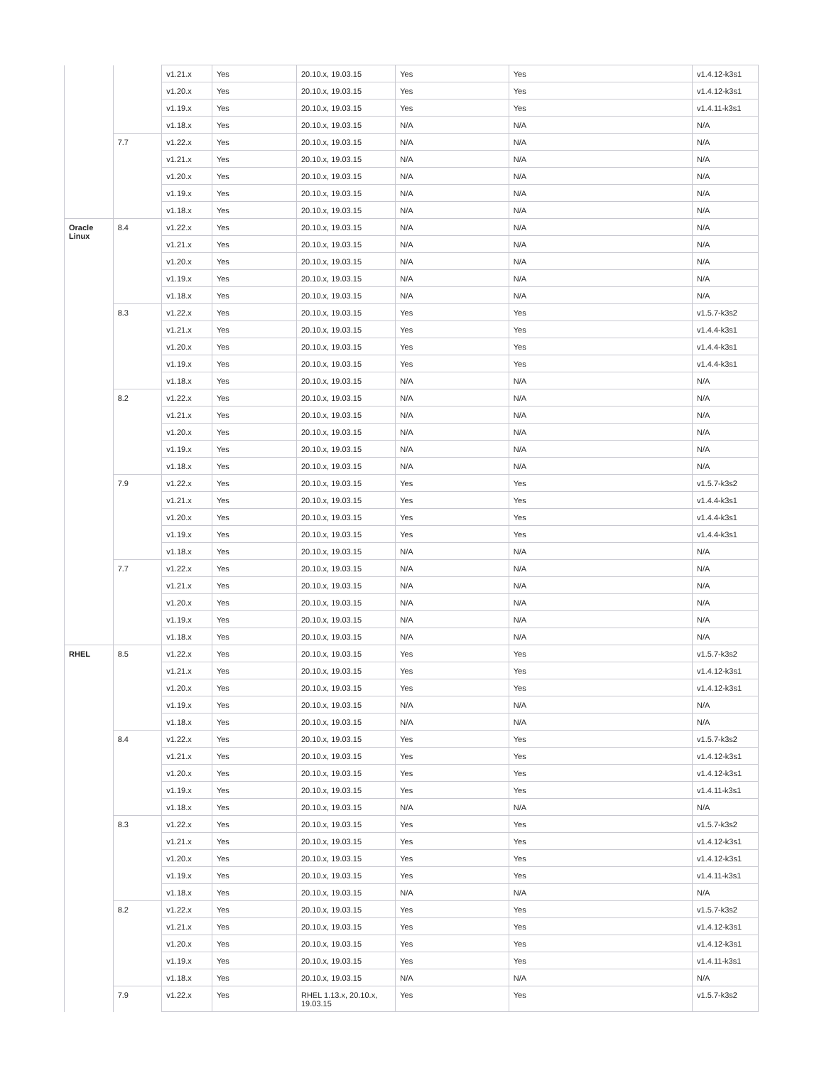| | | v1.21.x | Yes | 20.10.x, 19.03.15 | Yes | Yes | v1.4.12-k3s1 |
| | | v1.20.x | Yes | 20.10.x, 19.03.15 | Yes | Yes | v1.4.12-k3s1 |
| | | v1.19.x | Yes | 20.10.x, 19.03.15 | Yes | Yes | v1.4.11-k3s1 |
| | | v1.18.x | Yes | 20.10.x, 19.03.15 | N/A | N/A | N/A |
| | 7.7 | v1.22.x | Yes | 20.10.x, 19.03.15 | N/A | N/A | N/A |
| | | v1.21.x | Yes | 20.10.x, 19.03.15 | N/A | N/A | N/A |
| | | v1.20.x | Yes | 20.10.x, 19.03.15 | N/A | N/A | N/A |
| | | v1.19.x | Yes | 20.10.x, 19.03.15 | N/A | N/A | N/A |
| | | v1.18.x | Yes | 20.10.x, 19.03.15 | N/A | N/A | N/A |
| Oracle Linux | 8.4 | v1.22.x | Yes | 20.10.x, 19.03.15 | N/A | N/A | N/A |
| | | v1.21.x | Yes | 20.10.x, 19.03.15 | N/A | N/A | N/A |
| | | v1.20.x | Yes | 20.10.x, 19.03.15 | N/A | N/A | N/A |
| | | v1.19.x | Yes | 20.10.x, 19.03.15 | N/A | N/A | N/A |
| | | v1.18.x | Yes | 20.10.x, 19.03.15 | N/A | N/A | N/A |
| | 8.3 | v1.22.x | Yes | 20.10.x, 19.03.15 | Yes | Yes | v1.5.7-k3s2 |
| | | v1.21.x | Yes | 20.10.x, 19.03.15 | Yes | Yes | v1.4.4-k3s1 |
| | | v1.20.x | Yes | 20.10.x, 19.03.15 | Yes | Yes | v1.4.4-k3s1 |
| | | v1.19.x | Yes | 20.10.x, 19.03.15 | Yes | Yes | v1.4.4-k3s1 |
| | | v1.18.x | Yes | 20.10.x, 19.03.15 | N/A | N/A | N/A |
| | 8.2 | v1.22.x | Yes | 20.10.x, 19.03.15 | N/A | N/A | N/A |
| | | v1.21.x | Yes | 20.10.x, 19.03.15 | N/A | N/A | N/A |
| | | v1.20.x | Yes | 20.10.x, 19.03.15 | N/A | N/A | N/A |
| | | v1.19.x | Yes | 20.10.x, 19.03.15 | N/A | N/A | N/A |
| | | v1.18.x | Yes | 20.10.x, 19.03.15 | N/A | N/A | N/A |
| | 7.9 | v1.22.x | Yes | 20.10.x, 19.03.15 | Yes | Yes | v1.5.7-k3s2 |
| | | v1.21.x | Yes | 20.10.x, 19.03.15 | Yes | Yes | v1.4.4-k3s1 |
| | | v1.20.x | Yes | 20.10.x, 19.03.15 | Yes | Yes | v1.4.4-k3s1 |
| | | v1.19.x | Yes | 20.10.x, 19.03.15 | Yes | Yes | v1.4.4-k3s1 |
| | | v1.18.x | Yes | 20.10.x, 19.03.15 | N/A | N/A | N/A |
| | 7.7 | v1.22.x | Yes | 20.10.x, 19.03.15 | N/A | N/A | N/A |
| | | v1.21.x | Yes | 20.10.x, 19.03.15 | N/A | N/A | N/A |
| | | v1.20.x | Yes | 20.10.x, 19.03.15 | N/A | N/A | N/A |
| | | v1.19.x | Yes | 20.10.x, 19.03.15 | N/A | N/A | N/A |
| | | v1.18.x | Yes | 20.10.x, 19.03.15 | N/A | N/A | N/A |
| RHEL | 8.5 | v1.22.x | Yes | 20.10.x, 19.03.15 | Yes | Yes | v1.5.7-k3s2 |
| | | v1.21.x | Yes | 20.10.x, 19.03.15 | Yes | Yes | v1.4.12-k3s1 |
| | | v1.20.x | Yes | 20.10.x, 19.03.15 | Yes | Yes | v1.4.12-k3s1 |
| | | v1.19.x | Yes | 20.10.x, 19.03.15 | N/A | N/A | N/A |
| | | v1.18.x | Yes | 20.10.x, 19.03.15 | N/A | N/A | N/A |
| | 8.4 | v1.22.x | Yes | 20.10.x, 19.03.15 | Yes | Yes | v1.5.7-k3s2 |
| | | v1.21.x | Yes | 20.10.x, 19.03.15 | Yes | Yes | v1.4.12-k3s1 |
| | | v1.20.x | Yes | 20.10.x, 19.03.15 | Yes | Yes | v1.4.12-k3s1 |
| | | v1.19.x | Yes | 20.10.x, 19.03.15 | Yes | Yes | v1.4.11-k3s1 |
| | | v1.18.x | Yes | 20.10.x, 19.03.15 | N/A | N/A | N/A |
| | 8.3 | v1.22.x | Yes | 20.10.x, 19.03.15 | Yes | Yes | v1.5.7-k3s2 |
| | | v1.21.x | Yes | 20.10.x, 19.03.15 | Yes | Yes | v1.4.12-k3s1 |
| | | v1.20.x | Yes | 20.10.x, 19.03.15 | Yes | Yes | v1.4.12-k3s1 |
| | | v1.19.x | Yes | 20.10.x, 19.03.15 | Yes | Yes | v1.4.11-k3s1 |
| | | v1.18.x | Yes | 20.10.x, 19.03.15 | N/A | N/A | N/A |
| | 8.2 | v1.22.x | Yes | 20.10.x, 19.03.15 | Yes | Yes | v1.5.7-k3s2 |
| | | v1.21.x | Yes | 20.10.x, 19.03.15 | Yes | Yes | v1.4.12-k3s1 |
| | | v1.20.x | Yes | 20.10.x, 19.03.15 | Yes | Yes | v1.4.12-k3s1 |
| | | v1.19.x | Yes | 20.10.x, 19.03.15 | Yes | Yes | v1.4.11-k3s1 |
| | | v1.18.x | Yes | 20.10.x, 19.03.15 | N/A | N/A | N/A |
| | 7.9 | v1.22.x | Yes | RHEL 1.13.x, 20.10.x, 19.03.15 | Yes | Yes | v1.5.7-k3s2 |